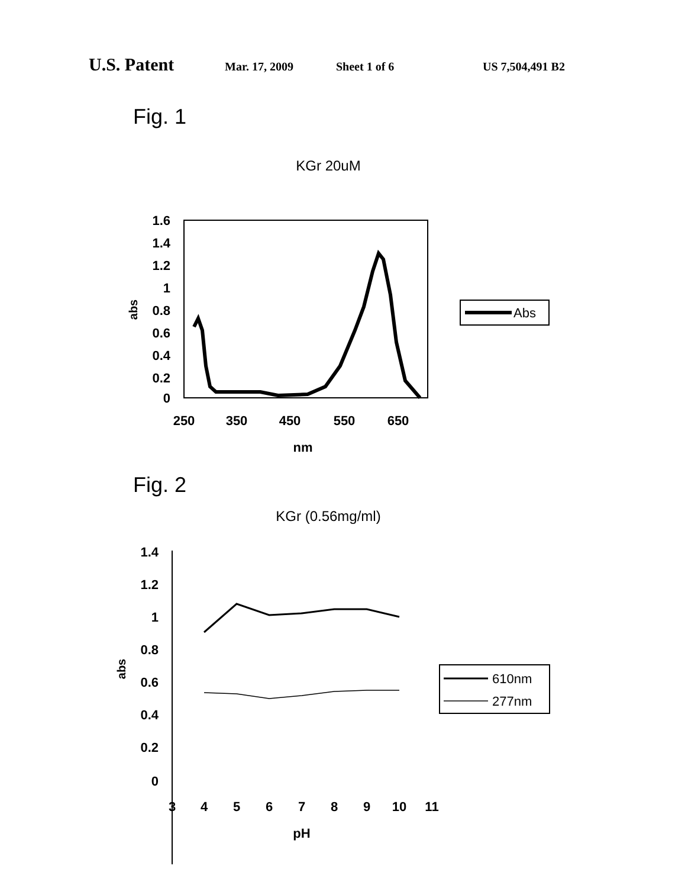U.S. Patent Mar. 17, 2009 Sheet 1 of 6 US 7,504,491 B2
Fig. 1
KGr 20uM
1.6
1.4
1.2
1
0.8
0.6
0.4
0.2
0
250
350
450
550
650
nm
abs
Abs
Fig. 2
KGr (0.56mg/ml)
1.4
1.2
1
0.8
0.6
0.4
0.2
0
3
4
5
6
7
8
9
10
11
pH
abs
610nm
277nm